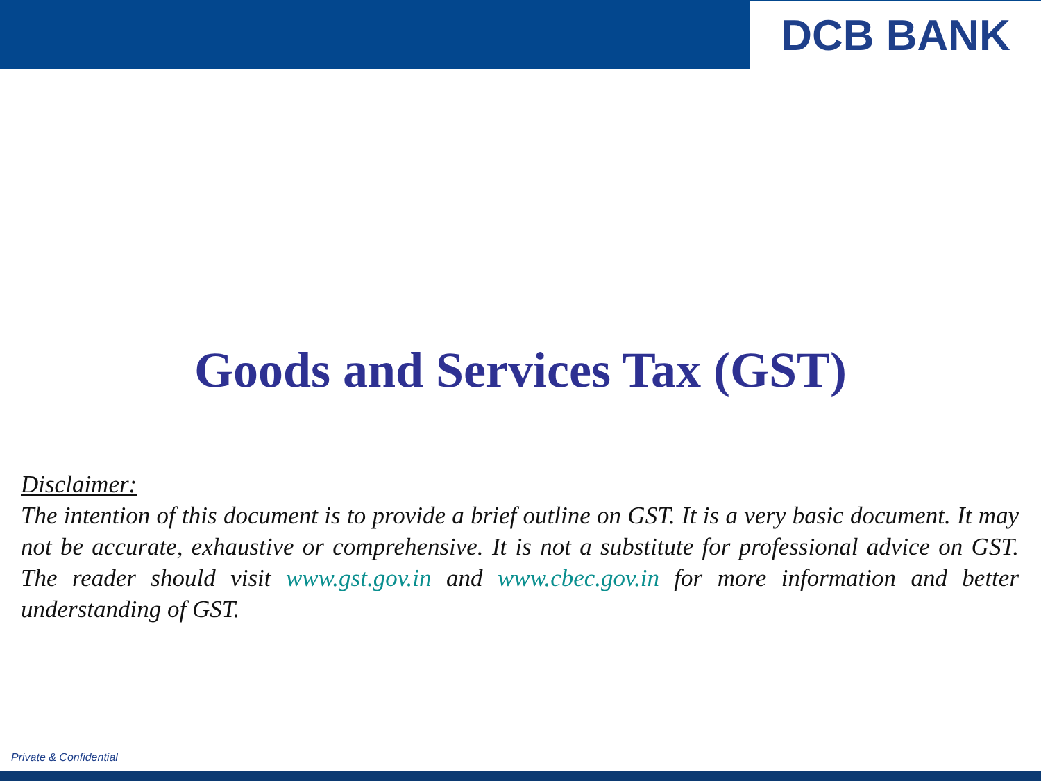DCB BANK
Goods and Services Tax (GST)
Disclaimer:
The intention of this document is to provide a brief outline on GST. It is a very basic document. It may not be accurate, exhaustive or comprehensive. It is not a substitute for professional advice on GST. The reader should visit www.gst.gov.in and www.cbec.gov.in for more information and better understanding of GST.
Private & Confidential